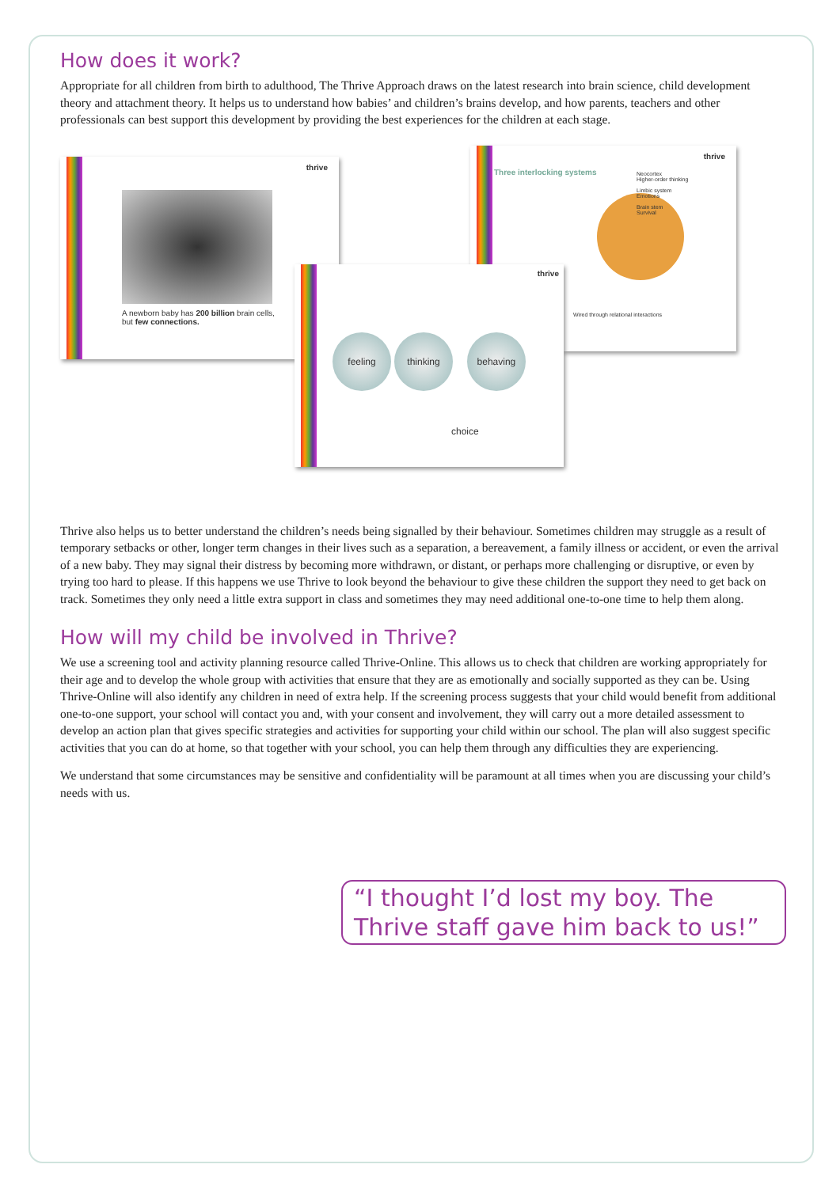How does it work?
Appropriate for all children from birth to adulthood, The Thrive Approach draws on the latest research into brain science, child development theory and attachment theory. It helps us to understand how babies’ and children’s brains develop, and how parents, teachers and other professionals can best support this development by providing the best experiences for the children at each stage.
thrive
A newborn baby has 200 billion brain cells, but few connections.
Three interlocking systems
thrive
Neocortex
Higher-order thinking
Limbic system
Emotions
Brain stem
Survival
Wired through relational interactions
thrive
feeling thinking behaving
choice
Thrive also helps us to better understand the children’s needs being signalled by their behaviour. Sometimes children may struggle as a result of temporary setbacks or other, longer term changes in their lives such as a separation, a bereavement, a family illness or accident, or even the arrival of a new baby. They may signal their distress by becoming more withdrawn, or distant, or perhaps more challenging or disruptive, or even by trying too hard to please. If this happens we use Thrive to look beyond the behaviour to give these children the support they need to get back on track. Sometimes they only need a little extra support in class and sometimes they may need additional one-to-one time to help them along.
How will my child be involved in Thrive?
We use a screening tool and activity planning resource called Thrive-Online. This allows us to check that children are working appropriately for their age and to develop the whole group with activities that ensure that they are as emotionally and socially supported as they can be. Using Thrive-Online will also identify any children in need of extra help. If the screening process suggests that your child would benefit from additional one-to-one support, your school will contact you and, with your consent and involvement, they will carry out a more detailed assessment to develop an action plan that gives specific strategies and activities for supporting your child within our school. The plan will also suggest specific activities that you can do at home, so that together with your school, you can help them through any difficulties they are experiencing.
We understand that some circumstances may be sensitive and confidentiality will be paramount at all times when you are discussing your child’s needs with us.
“I thought I’d lost my boy. The Thrive staff gave him back to us!”